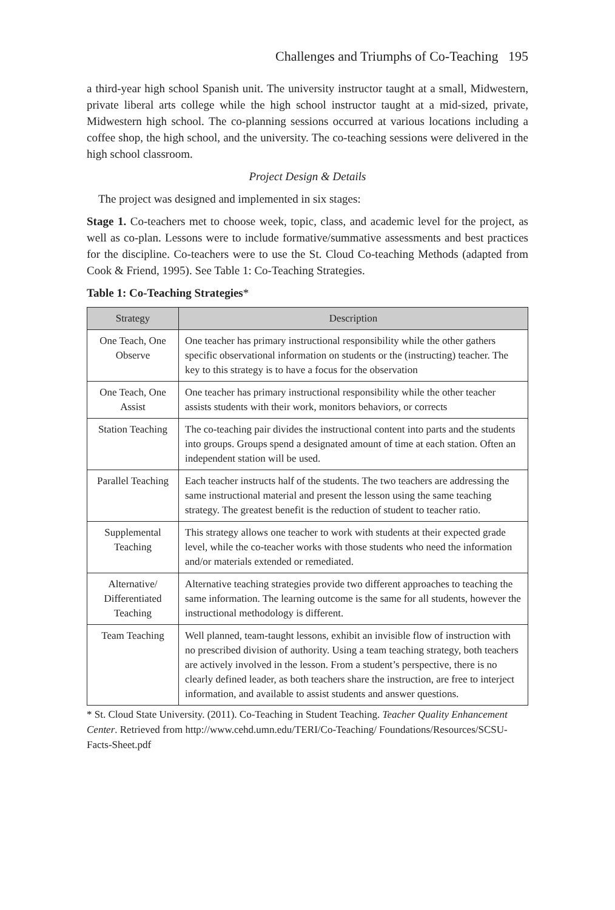Challenges and Triumphs of Co-Teaching 195
a third-year high school Spanish unit. The university instructor taught at a small, Midwestern, private liberal arts college while the high school instructor taught at a mid-sized, private, Midwestern high school. The co-planning sessions occurred at various locations including a coffee shop, the high school, and the university. The co-teaching sessions were delivered in the high school classroom.
Project Design & Details
The project was designed and implemented in six stages:
Stage 1. Co-teachers met to choose week, topic, class, and academic level for the project, as well as co-plan. Lessons were to include formative/summative assessments and best practices for the discipline. Co-teachers were to use the St. Cloud Co-teaching Methods (adapted from Cook & Friend, 1995). See Table 1: Co-Teaching Strategies.
Table 1: Co-Teaching Strategies*
| Strategy | Description |
| --- | --- |
| One Teach, One Observe | One teacher has primary instructional responsibility while the other gathers specific observational information on students or the (instructing) teacher. The key to this strategy is to have a focus for the observation |
| One Teach, One Assist | One teacher has primary instructional responsibility while the other teacher assists students with their work, monitors behaviors, or corrects |
| Station Teaching | The co-teaching pair divides the instructional content into parts and the students into groups. Groups spend a designated amount of time at each station. Often an independent station will be used. |
| Parallel Teaching | Each teacher instructs half of the students. The two teachers are addressing the same instructional material and present the lesson using the same teaching strategy. The greatest benefit is the reduction of student to teacher ratio. |
| Supplemental Teaching | This strategy allows one teacher to work with students at their expected grade level, while the co-teacher works with those students who need the information and/or materials extended or remediated. |
| Alternative/ Differentiated Teaching | Alternative teaching strategies provide two different approaches to teaching the same information. The learning outcome is the same for all students, however the instructional methodology is different. |
| Team Teaching | Well planned, team-taught lessons, exhibit an invisible flow of instruction with no prescribed division of authority. Using a team teaching strategy, both teachers are actively involved in the lesson. From a student’s perspective, there is no clearly defined leader, as both teachers share the instruction, are free to interject information, and available to assist students and answer questions. |
* St. Cloud State University. (2011). Co-Teaching in Student Teaching. Teacher Quality Enhancement Center. Retrieved from http://www.cehd.umn.edu/TERI/Co-Teaching/ Foundations/Resources/SCSU-Facts-Sheet.pdf